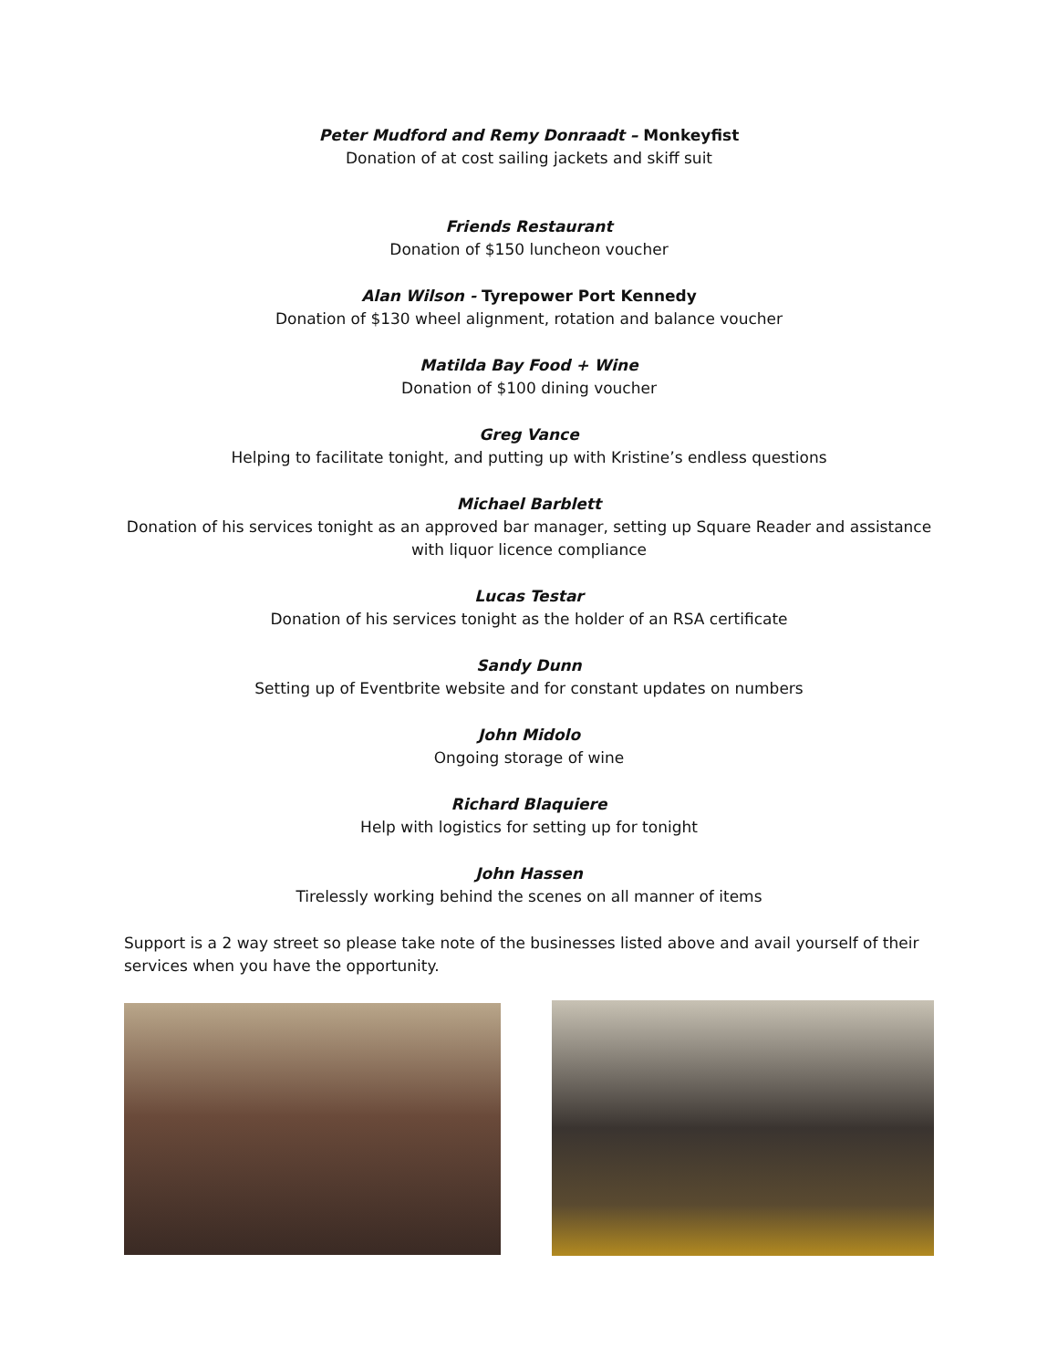Peter Mudford and Remy Donraadt – Monkeyfist
Donation of at cost sailing jackets and skiff suit
Friends Restaurant
Donation of $150 luncheon voucher
Alan Wilson - Tyrepower Port Kennedy
Donation of $130 wheel alignment, rotation and balance voucher
Matilda Bay Food + Wine
Donation of $100 dining voucher
Greg Vance
Helping to facilitate tonight, and putting up with Kristine’s endless questions
Michael Barblett
Donation of his services tonight as an approved bar manager, setting up Square Reader and assistance with liquor licence compliance
Lucas Testar
Donation of his services tonight as the holder of an RSA certificate
Sandy Dunn
Setting up of Eventbrite website and for constant updates on numbers
John Midolo
Ongoing storage of wine
Richard Blaquiere
Help with logistics for setting up for tonight
John Hassen
Tirelessly working behind the scenes on all manner of items
Support is a 2 way street so please take note of the businesses listed above and avail yourself of their services when you have the opportunity.